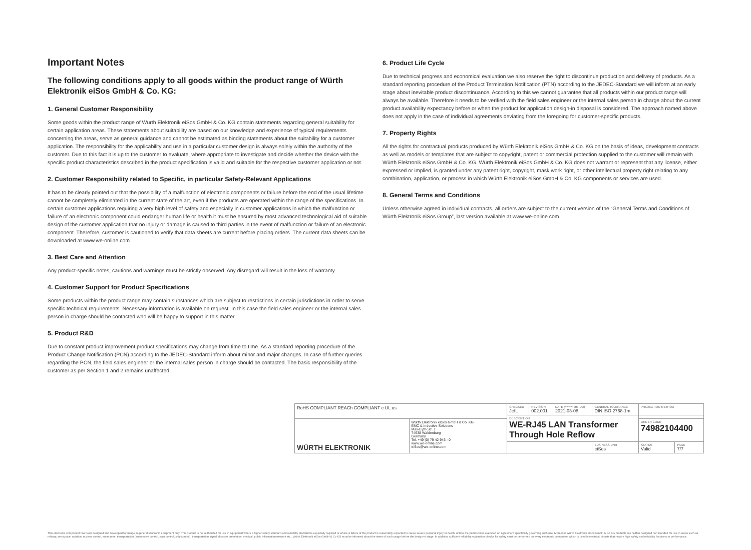Important Notes
The following conditions apply to all goods within the product range of Würth Elektronik eiSos GmbH & Co. KG:
1. General Customer Responsibility
Some goods within the product range of Würth Elektronik eiSos GmbH & Co. KG contain statements regarding general suitability for certain application areas. These statements about suitability are based on our knowledge and experience of typical requirements concerning the areas, serve as general guidance and cannot be estimated as binding statements about the suitability for a customer application. The responsibility for the applicability and use in a particular customer design is always solely within the authority of the customer. Due to this fact it is up to the customer to evaluate, where appropriate to investigate and decide whether the device with the specific product characteristics described in the product specification is valid and suitable for the respective customer application or not.
2. Customer Responsibility related to Specific, in particular Safety-Relevant Applications
It has to be clearly pointed out that the possibility of a malfunction of electronic components or failure before the end of the usual lifetime cannot be completely eliminated in the current state of the art, even if the products are operated within the range of the specifications. In certain customer applications requiring a very high level of safety and especially in customer applications in which the malfunction or failure of an electronic component could endanger human life or health it must be ensured by most advanced technological aid of suitable design of the customer application that no injury or damage is caused to third parties in the event of malfunction or failure of an electronic component. Therefore, customer is cautioned to verify that data sheets are current before placing orders. The current data sheets can be downloaded at www.we-online.com.
3. Best Care and Attention
Any product-specific notes, cautions and warnings must be strictly observed. Any disregard will result in the loss of warranty.
4. Customer Support for Product Specifications
Some products within the product range may contain substances which are subject to restrictions in certain jurisdictions in order to serve specific technical requirements. Necessary information is available on request. In this case the field sales engineer or the internal sales person in charge should be contacted who will be happy to support in this matter.
5. Product R&D
Due to constant product improvement product specifications may change from time to time. As a standard reporting procedure of the Product Change Notification (PCN) according to the JEDEC-Standard inform about minor and major changes. In case of further queries regarding the PCN, the field sales engineer or the internal sales person in charge should be contacted. The basic responsibility of the customer as per Section 1 and 2 remains unaffected.
6. Product Life Cycle
Due to technical progress and economical evaluation we also reserve the right to discontinue production and delivery of products. As a standard reporting procedure of the Product Termination Notification (PTN) according to the JEDEC-Standard we will inform at an early stage about inevitable product discontinuance. According to this we cannot guarantee that all products within our product range will always be available. Therefore it needs to be verified with the field sales engineer or the internal sales person in charge about the current product availability expectancy before or when the product for application design-in disposal is considered. The approach named above does not apply in the case of individual agreements deviating from the foregoing for customer-specific products.
7. Property Rights
All the rights for contractual products produced by Würth Elektronik eiSos GmbH & Co. KG on the basis of ideas, development contracts as well as models or templates that are subject to copyright, patent or commercial protection supplied to the customer will remain with Würth Elektronik eiSos GmbH & Co. KG. Würth Elektronik eiSos GmbH & Co. KG does not warrant or represent that any license, either expressed or implied, is granted under any patent right, copyright, mask work right, or other intellectual property right relating to any combination, application, or process in which Würth Elektronik eiSos GmbH & Co. KG components or services are used.
8. General Terms and Conditions
Unless otherwise agreed in individual contracts, all orders are subject to the current version of the “General Terms and Conditions of Würth Elektronik eiSos Group”, last version available at www.we-online.com.
| RoHS COMPLIANT REACh COMPLIANT c UL us | | CHECKED JefL | REVISION 002.001 | DATE (YYYY-MM-DD) 2021-03-08 | GENERAL TOLERANCE DIN ISO 2768-1m | PROJECTION METHOD | |
| | | DESCRIPTION WE-RJ45 LAN Transformer Through Hole Reflow | | | | | |
| WÜRTH ELEKTRONIK | Würth Elektronik eiSos GmbH & Co. KG EMC & Inductive Solutions Max-Eyth-Str. 1 74638 Waldenburg Germany Tel. +49 (0) 79 42 945 - 0 www.we-online.com eiSos@we-online.com | | | | | ORDER CODE 74982104400 | |
| | | | | | BUSINESS UNIT eiSos | STATUS Valid | PAGE 7/7 |
This electronic component has been designed and developed for usage in general electronic equipment only. This product is not authorized for use in equipment where a higher safety standard and reliability standard is especially required or where a failure of the product is reasonably expected to cause severe personal injury or death, unless the parties have executed an agreement specifically governing such use. Moreover Würth Elektronik eiSos GmbH & Co KG products are neither designed nor intended for use in areas such as military, aerospace, aviation, nuclear control, submarine, transportation (automotive control, train control, ship control), transportation signal, disaster prevention, medical, public information network etc.. Würth Elektronik eiSos GmbH & Co KG must be informed about the intent of such usage before the design-in stage. In addition, sufficient reliability evaluation checks for safety must be performed on every electronic component which is used in electrical circuits that require high safety and reliability functions or performance.